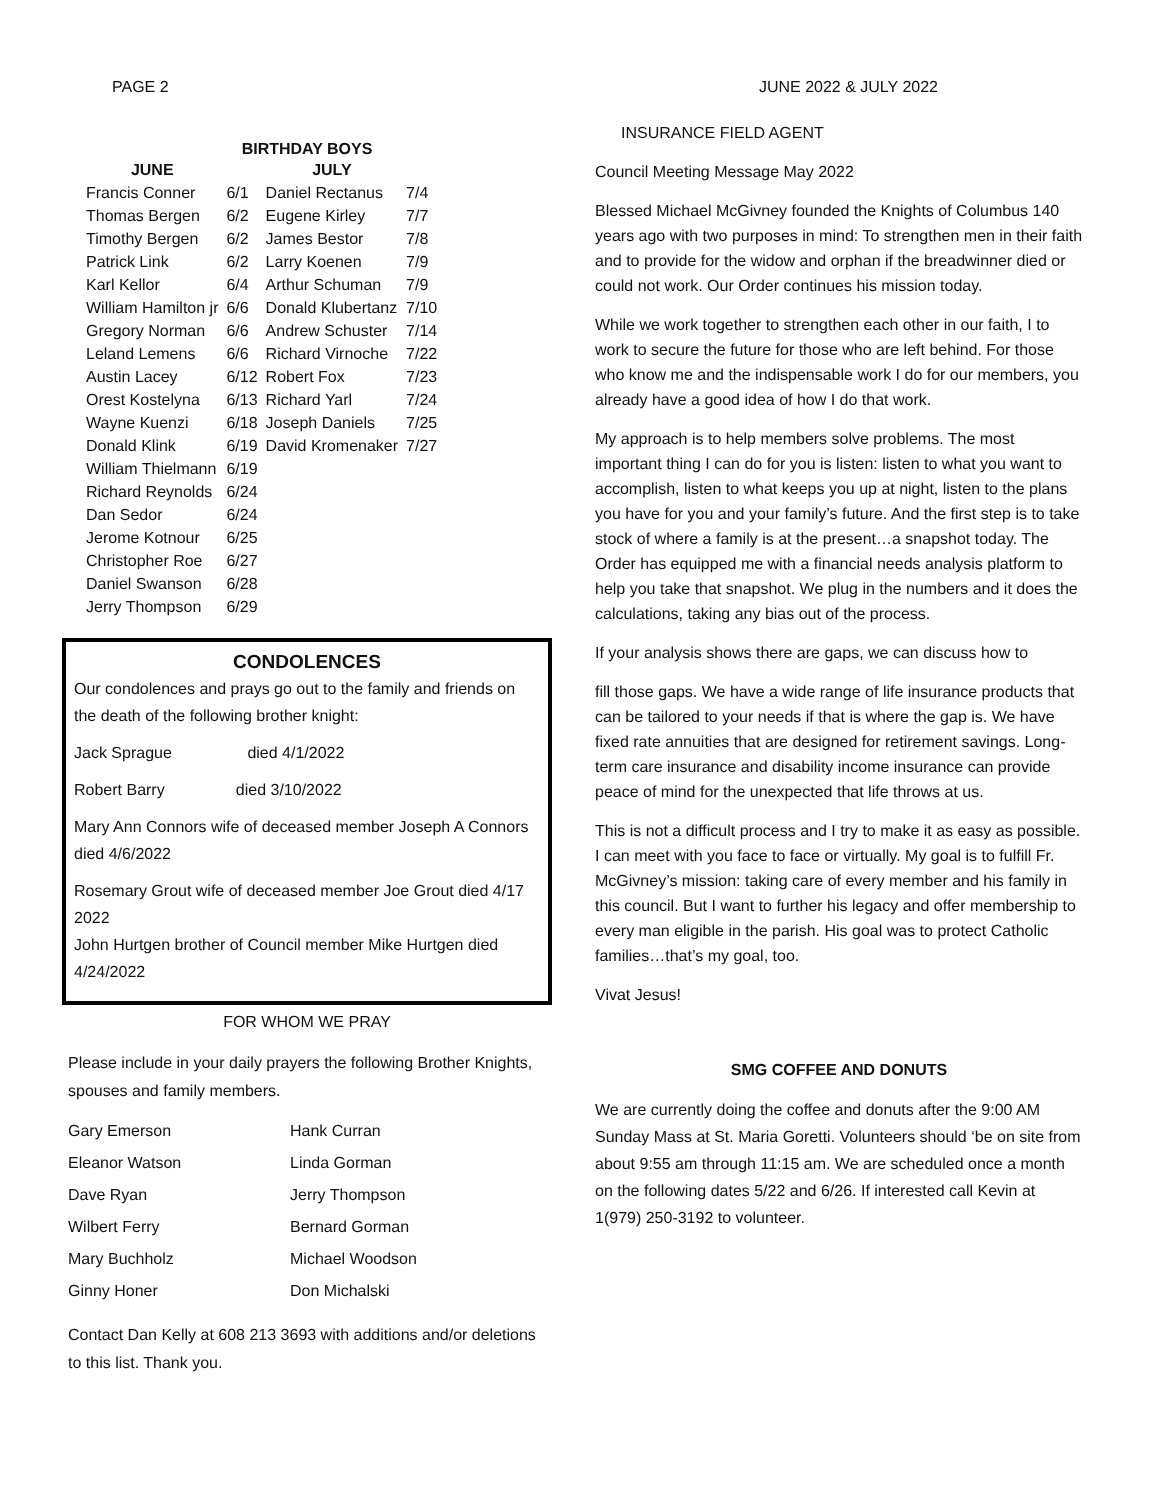PAGE 2 JUNE 2022 & JULY 2022
BIRTHDAY BOYS
| JUNE | | JULY | |
| --- | --- | --- | --- |
| Francis Conner | 6/1 | Daniel Rectanus | 7/4 |
| Thomas Bergen | 6/2 | Eugene Kirley | 7/7 |
| Timothy Bergen | 6/2 | James Bestor | 7/8 |
| Patrick Link | 6/2 | Larry Koenen | 7/9 |
| Karl Kellor | 6/4 | Arthur Schuman | 7/9 |
| William Hamilton jr | 6/6 | Donald Klubertanz | 7/10 |
| Gregory Norman | 6/6 | Andrew Schuster | 7/14 |
| Leland Lemens | 6/6 | Richard Virnoche | 7/22 |
| Austin Lacey | 6/12 | Robert Fox | 7/23 |
| Orest Kostelyna | 6/13 | Richard Yarl | 7/24 |
| Wayne Kuenzi | 6/18 | Joseph Daniels | 7/25 |
| Donald Klink | 6/19 | David Kromenaker | 7/27 |
| William Thielmann | 6/19 | | |
| Richard Reynolds | 6/24 | | |
| Dan Sedor | 6/24 | | |
| Jerome Kotnour | 6/25 | | |
| Christopher Roe | 6/27 | | |
| Daniel Swanson | 6/28 | | |
| Jerry Thompson | 6/29 | | |
CONDOLENCES
Our condolences and prays go out to the family and friends on the death of the following brother knight:
Jack Sprague died 4/1/2022
Robert Barry died 3/10/2022
Mary Ann Connors wife of deceased member Joseph A Connors died 4/6/2022
Rosemary Grout wife of deceased member Joe Grout died 4/17 2022
John Hurtgen brother of Council member Mike Hurtgen died 4/24/2022
FOR WHOM WE PRAY
Please include in your daily prayers the following Brother Knights, spouses and family members.
| Gary Emerson | Hank Curran |
| Eleanor Watson | Linda Gorman |
| Dave Ryan | Jerry Thompson |
| Wilbert Ferry | Bernard Gorman |
| Mary Buchholz | Michael Woodson |
| Ginny Honer | Don Michalski |
Contact Dan Kelly at 608 213 3693 with additions and/or deletions to this list. Thank you.
INSURANCE FIELD AGENT
Council Meeting Message May 2022
Blessed Michael McGivney founded the Knights of Columbus 140 years ago with two purposes in mind: To strengthen men in their faith and to provide for the widow and orphan if the breadwinner died or could not work. Our Order continues his mission today.
While we work together to strengthen each other in our faith, I to work to secure the future for those who are left behind. For those who know me and the indispensable work I do for our members, you already have a good idea of how I do that work.
My approach is to help members solve problems. The most important thing I can do for you is listen: listen to what you want to accomplish, listen to what keeps you up at night, listen to the plans you have for you and your family’s future. And the first step is to take stock of where a family is at the present…a snapshot today. The Order has equipped me with a financial needs analysis platform to help you take that snapshot. We plug in the numbers and it does the calculations, taking any bias out of the process.
If your analysis shows there are gaps, we can discuss how to
fill those gaps. We have a wide range of life insurance products that can be tailored to your needs if that is where the gap is. We have fixed rate annuities that are designed for retirement savings. Long-term care insurance and disability income insurance can provide peace of mind for the unexpected that life throws at us.
This is not a difficult process and I try to make it as easy as possible. I can meet with you face to face or virtually. My goal is to fulfill Fr. McGivney’s mission: taking care of every member and his family in this council. But I want to further his legacy and offer membership to every man eligible in the parish. His goal was to protect Catholic families…that’s my goal, too.
Vivat Jesus!
SMG COFFEE AND DONUTS
We are currently doing the coffee and donuts after the 9:00 AM Sunday Mass at St. Maria Goretti. Volunteers should ‘be on site from about 9:55 am through 11:15 am. We are scheduled once a month on the following dates 5/22 and 6/26. If interested call Kevin at 1(979) 250-3192 to volunteer.